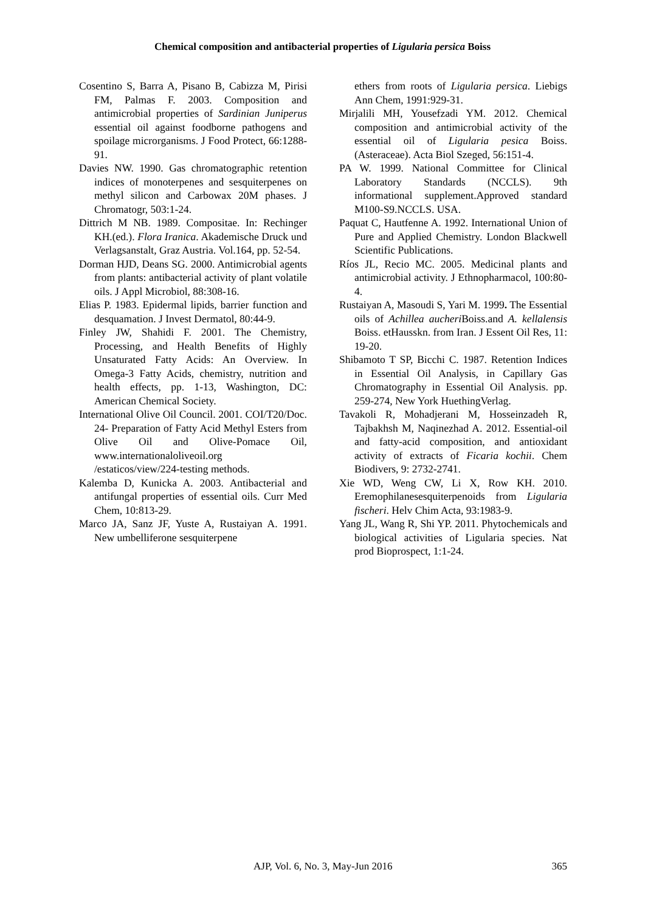Chemical composition and antibacterial properties of Ligularia persica Boiss
Cosentino S, Barra A, Pisano B, Cabizza M, Pirisi FM, Palmas F. 2003. Composition and antimicrobial properties of Sardinian Juniperus essential oil against foodborne pathogens and spoilage microrganisms. J Food Protect, 66:1288-91.
Davies NW. 1990. Gas chromatographic retention indices of monoterpenes and sesquiterpenes on methyl silicon and Carbowax 20M phases. J Chromatogr, 503:1-24.
Dittrich M NB. 1989. Compositae. In: Rechinger KH.(ed.). Flora Iranica. Akademische Druck und Verlagsanstalt, Graz Austria. Vol.164, pp. 52-54.
Dorman HJD, Deans SG. 2000. Antimicrobial agents from plants: antibacterial activity of plant volatile oils. J Appl Microbiol, 88:308-16.
Elias P. 1983. Epidermal lipids, barrier function and desquamation. J Invest Dermatol, 80:44-9.
Finley JW, Shahidi F. 2001. The Chemistry, Processing, and Health Benefits of Highly Unsaturated Fatty Acids: An Overview. In Omega-3 Fatty Acids, chemistry, nutrition and health effects, pp. 1-13, Washington, DC: American Chemical Society.
International Olive Oil Council. 2001. COI/T20/Doc. 24- Preparation of Fatty Acid Methyl Esters from Olive Oil and Olive-Pomace Oil, www.internationaloliveoil.org /estaticos/view/224-testing methods.
Kalemba D, Kunicka A. 2003. Antibacterial and antifungal properties of essential oils. Curr Med Chem, 10:813-29.
Marco JA, Sanz JF, Yuste A, Rustaiyan A. 1991. New umbelliferone sesquiterpene
ethers from roots of Ligularia persica. Liebigs Ann Chem, 1991:929-31.
Mirjalili MH, Yousefzadi YM. 2012. Chemical composition and antimicrobial activity of the essential oil of Ligularia pesica Boiss. (Asteraceae). Acta Biol Szeged, 56:151-4.
PA W. 1999. National Committee for Clinical Laboratory Standards (NCCLS). 9th informational supplement.Approved standard M100-S9.NCCLS. USA.
Paquat C, Hautfenne A. 1992. International Union of Pure and Applied Chemistry. London Blackwell Scientific Publications.
Ríos JL, Recio MC. 2005. Medicinal plants and antimicrobial activity. J Ethnopharmacol, 100:80-4.
Rustaiyan A, Masoudi S, Yari M. 1999. The Essential oils of Achillea aucheri Boiss.and A. kellalensis Boiss. etHausskn. from Iran. J Essent Oil Res, 11: 19-20.
Shibamoto T SP, Bicchi C. 1987. Retention Indices in Essential Oil Analysis, in Capillary Gas Chromatography in Essential Oil Analysis. pp. 259-274, New York HuethingVerlag.
Tavakoli R, Mohadjerani M, Hosseinzadeh R, Tajbakhsh M, Naqinezhad A. 2012. Essential-oil and fatty-acid composition, and antioxidant activity of extracts of Ficaria kochii. Chem Biodivers, 9: 2732-2741.
Xie WD, Weng CW, Li X, Row KH. 2010. Eremophilanesesquiterpenoids from Ligularia fischeri. Helv Chim Acta, 93:1983-9.
Yang JL, Wang R, Shi YP. 2011. Phytochemicals and biological activities of Ligularia species. Nat prod Bioprospect, 1:1-24.
AJP, Vol. 6, No. 3, May-Jun 2016 365